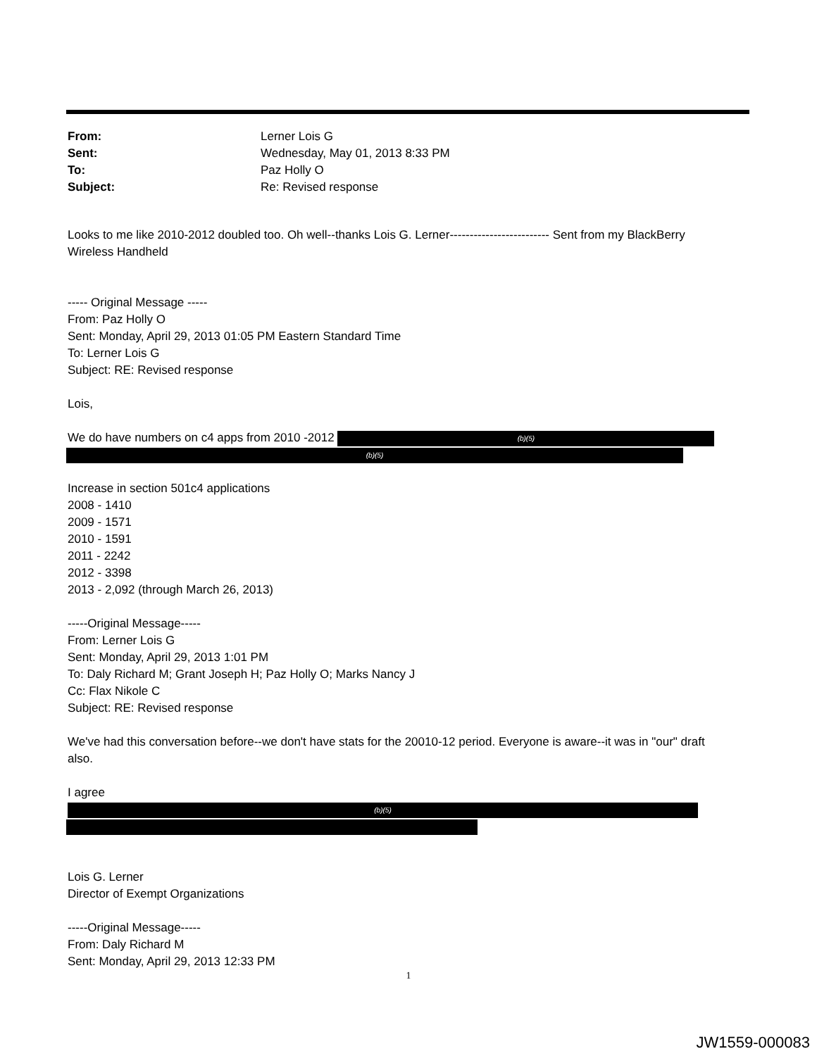From: Lerner Lois G
Sent: Wednesday, May 01, 2013 8:33 PM
To: Paz Holly O
Subject: Re: Revised response
Looks to me like 2010-2012 doubled too. Oh well--thanks Lois G. Lerner------------------------- Sent from my BlackBerry Wireless Handheld
----- Original Message -----
From: Paz Holly O
Sent: Monday, April 29, 2013 01:05 PM Eastern Standard Time
To: Lerner Lois G
Subject: RE: Revised response
Lois,
We do have numbers on c4 apps from 2010 -2012 (b)(5)
(b)(5)
Increase in section 501c4 applications
2008 - 1410
2009 - 1571
2010 - 1591
2011 - 2242
2012 - 3398
2013 - 2,092 (through March 26, 2013)
-----Original Message-----
From: Lerner Lois G
Sent: Monday, April 29, 2013 1:01 PM
To: Daly Richard M; Grant Joseph H; Paz Holly O; Marks Nancy J
Cc: Flax Nikole C
Subject: RE: Revised response
We've had this conversation before--we don't have stats for the 20010-12 period. Everyone is aware--it was in "our" draft also.
I agree (b)(5)
Lois G. Lerner
Director of Exempt Organizations
-----Original Message-----
From: Daly Richard M
Sent: Monday, April 29, 2013 12:33 PM
1
JW1559-000083